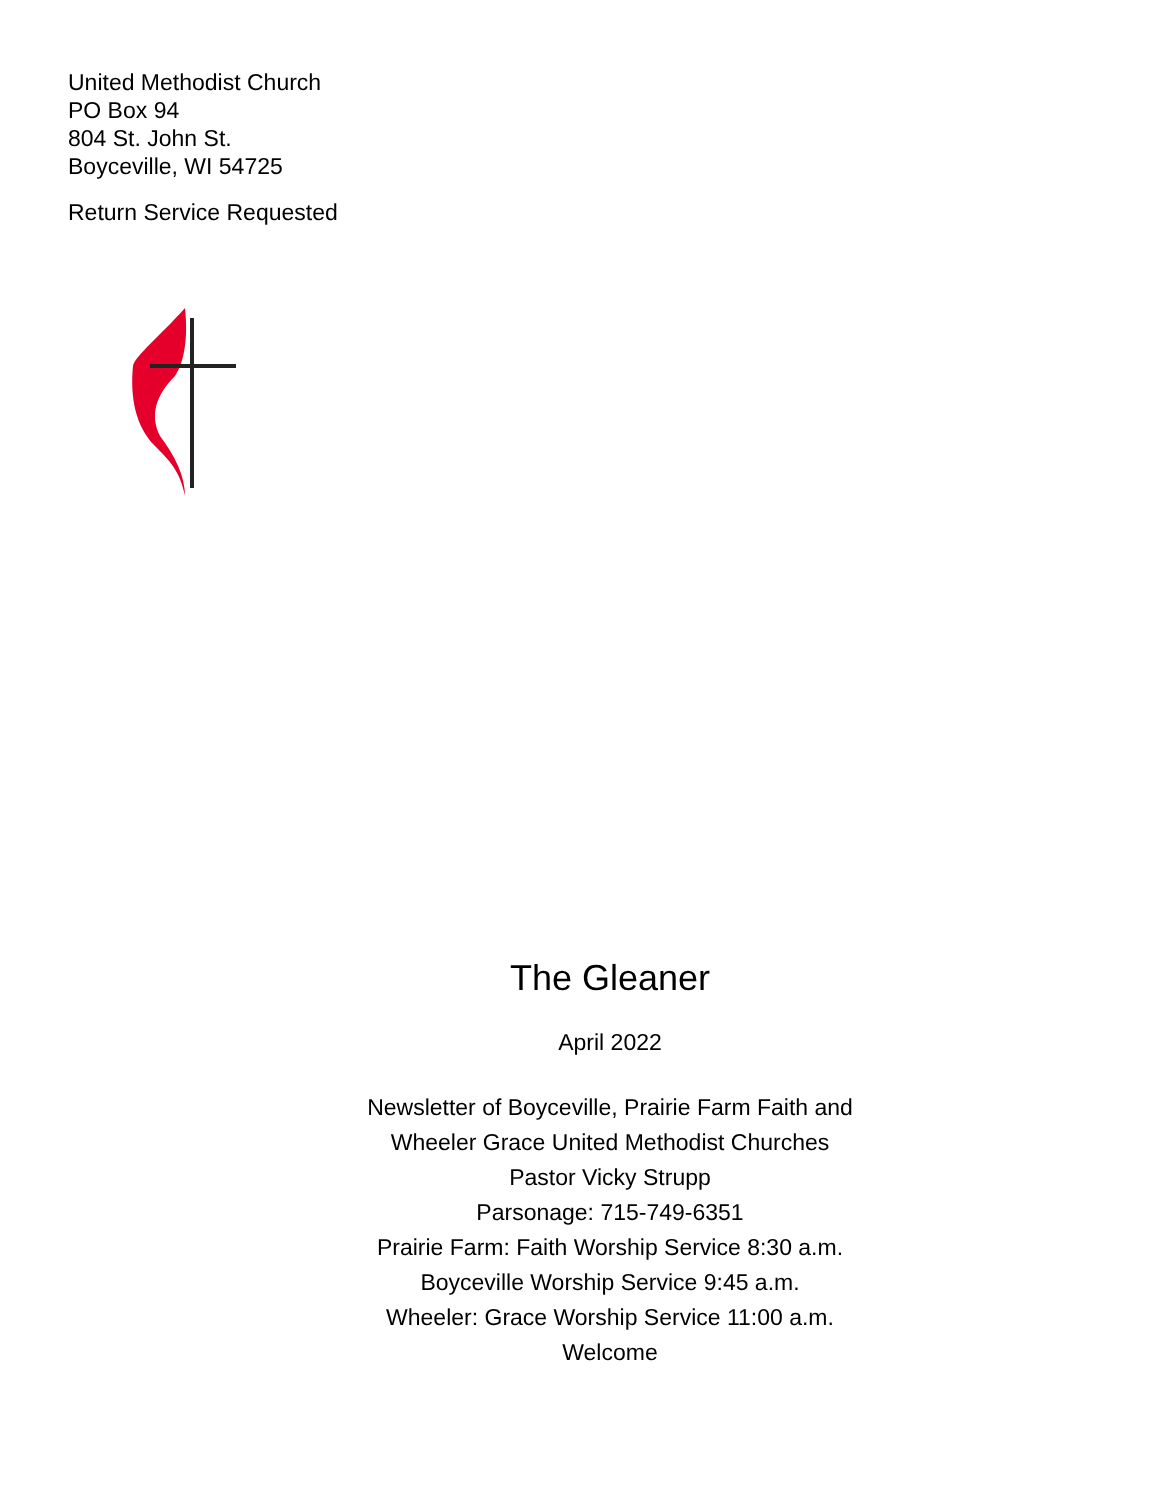United Methodist Church
PO Box 94
804 St. John St.
Boyceville, WI 54725
Return Service Requested
The Gleaner
April 2022
Newsletter of Boyceville, Prairie Farm Faith and
Wheeler Grace United Methodist Churches
Pastor Vicky Strupp
Parsonage: 715-749-6351
Prairie Farm: Faith Worship Service 8:30 a.m.
Boyceville Worship Service 9:45 a.m.
Wheeler: Grace Worship Service 11:00 a.m.
Welcome